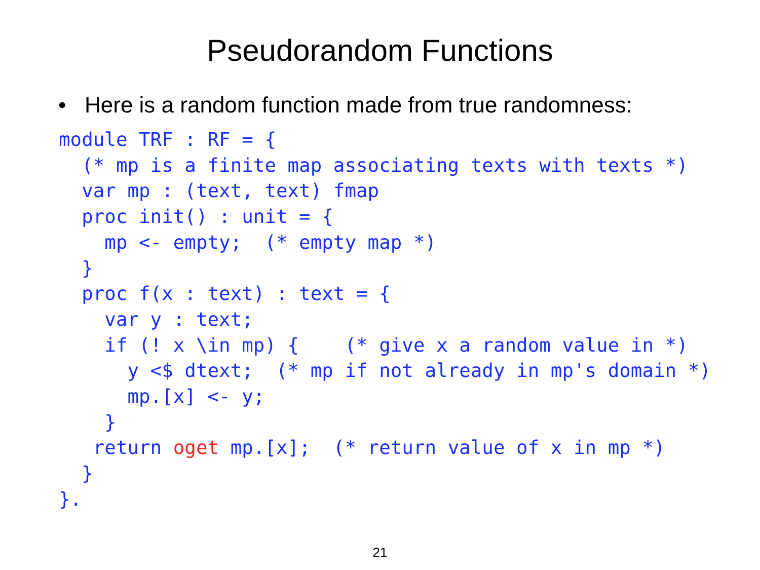Pseudorandom Functions
• Here is a random function made from true randomness:
module TRF : RF = {
  (* mp is a finite map associating texts with texts *)
  var mp : (text, text) fmap
  proc init() : unit = {
    mp <- empty;  (* empty map *)
  }
  proc f(x : text) : text = {
    var y : text;
    if (! x \in mp) {    (* give x a random value in *)
      y <$ dtext;  (* mp if not already in mp's domain *)
      mp.[x] <- y;
    }
   return oget mp.[x];  (* return value of x in mp *)
  }
}.
21